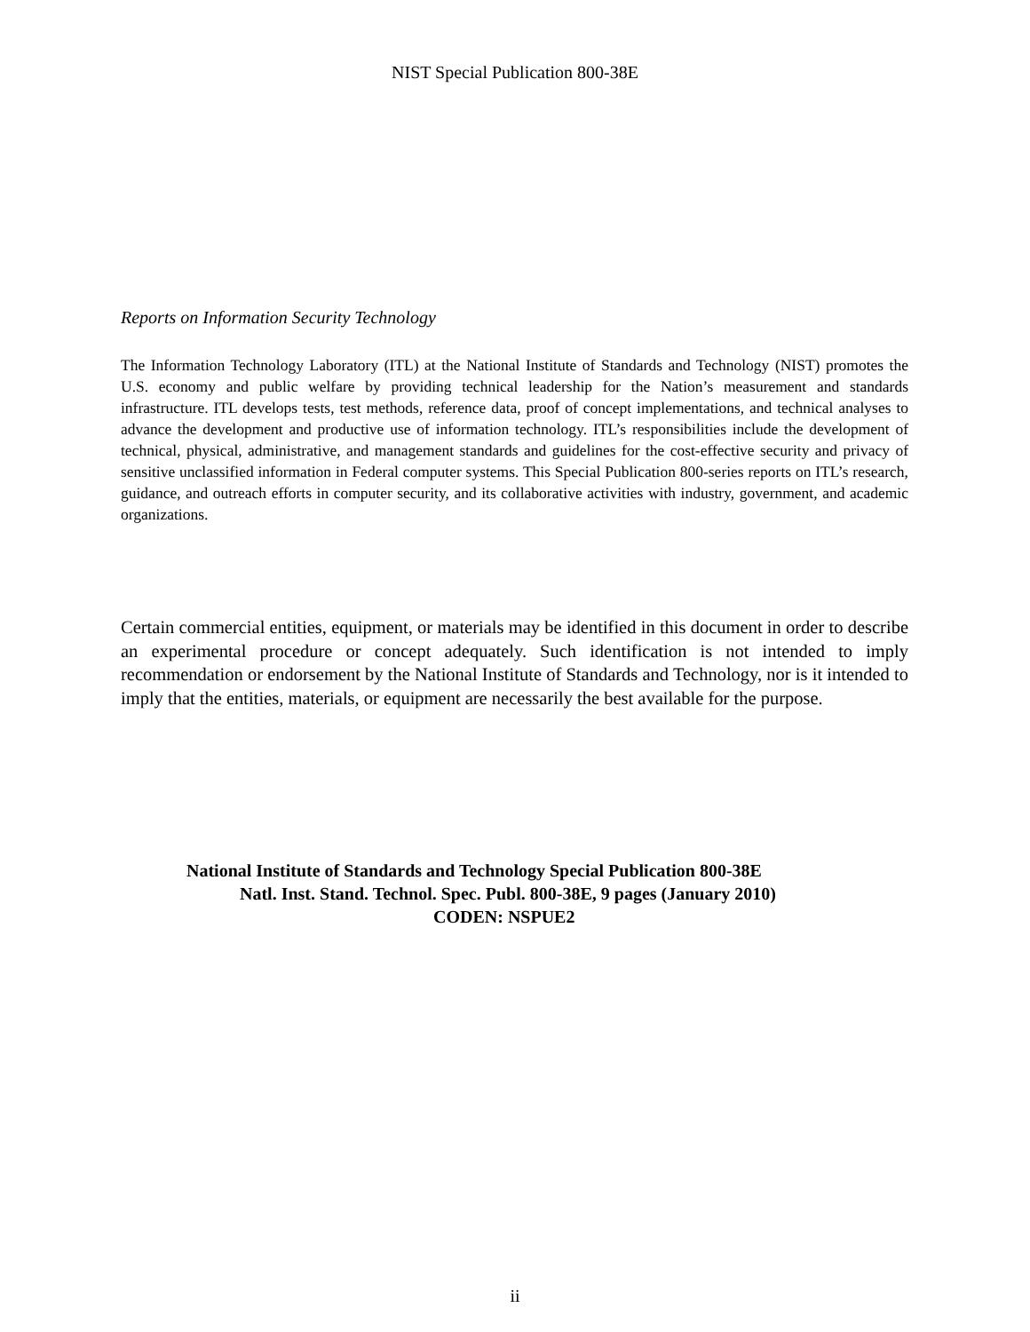NIST Special Publication 800-38E
Reports on Information Security Technology
The Information Technology Laboratory (ITL) at the National Institute of Standards and Technology (NIST) promotes the U.S. economy and public welfare by providing technical leadership for the Nation’s measurement and standards infrastructure. ITL develops tests, test methods, reference data, proof of concept implementations, and technical analyses to advance the development and productive use of information technology. ITL’s responsibilities include the development of technical, physical, administrative, and management standards and guidelines for the cost-effective security and privacy of sensitive unclassified information in Federal computer systems. This Special Publication 800-series reports on ITL’s research, guidance, and outreach efforts in computer security, and its collaborative activities with industry, government, and academic organizations.
Certain commercial entities, equipment, or materials may be identified in this document in order to describe an experimental procedure or concept adequately. Such identification is not intended to imply recommendation or endorsement by the National Institute of Standards and Technology, nor is it intended to imply that the entities, materials, or equipment are necessarily the best available for the purpose.
National Institute of Standards and Technology Special Publication 800-38E
Natl. Inst. Stand. Technol. Spec. Publ. 800-38E, 9 pages (January 2010)
CODEN: NSPUE2
ii